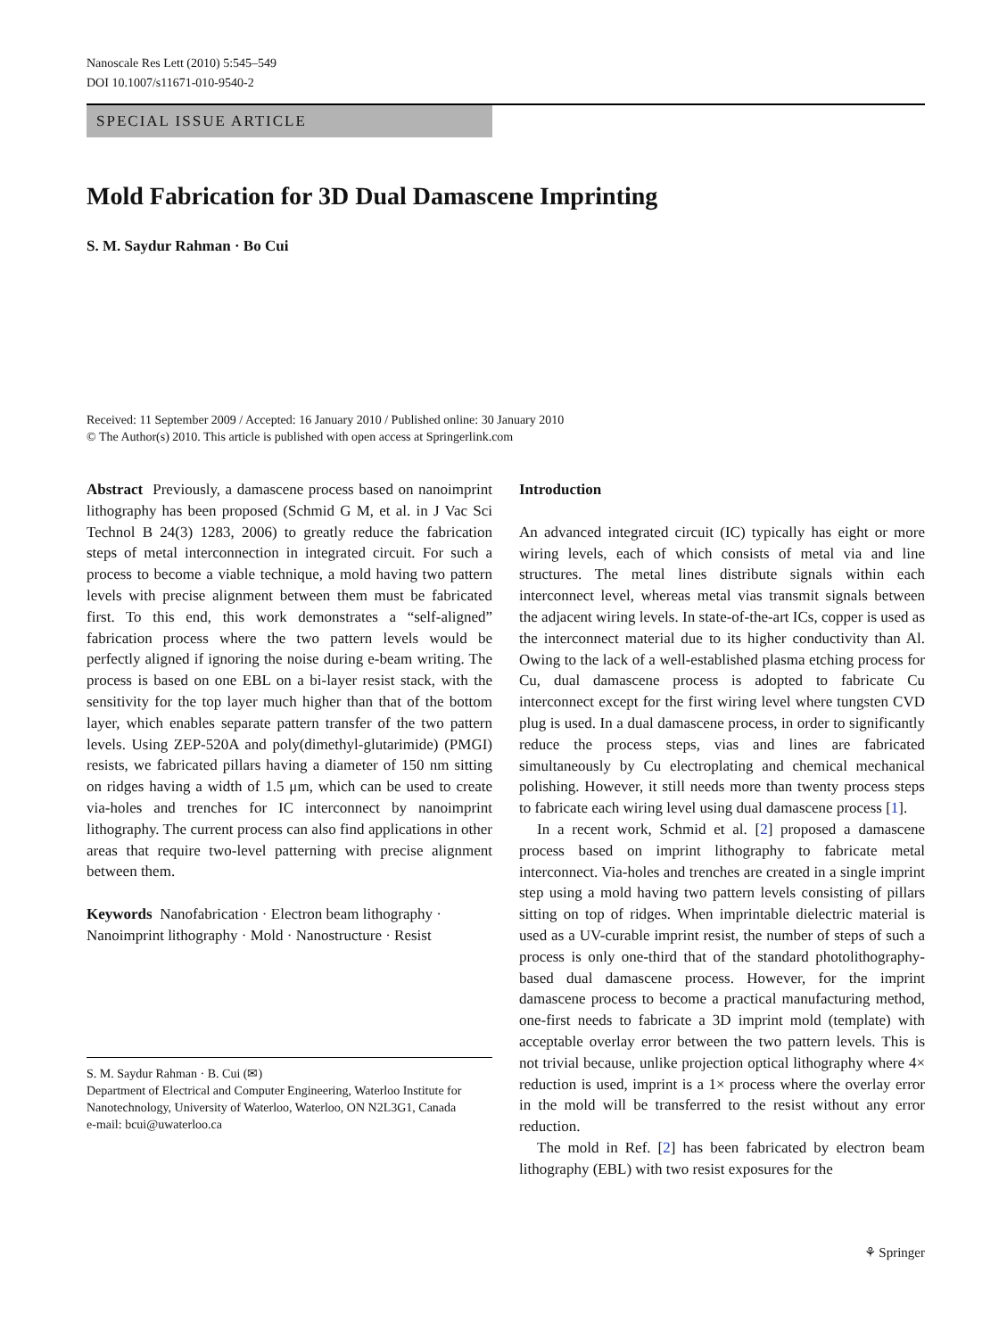Nanoscale Res Lett (2010) 5:545–549
DOI 10.1007/s11671-010-9540-2
SPECIAL ISSUE ARTICLE
Mold Fabrication for 3D Dual Damascene Imprinting
S. M. Saydur Rahman · Bo Cui
Received: 11 September 2009 / Accepted: 16 January 2010 / Published online: 30 January 2010
© The Author(s) 2010. This article is published with open access at Springerlink.com
Abstract Previously, a damascene process based on nanoimprint lithography has been proposed (Schmid G M, et al. in J Vac Sci Technol B 24(3) 1283, 2006) to greatly reduce the fabrication steps of metal interconnection in integrated circuit. For such a process to become a viable technique, a mold having two pattern levels with precise alignment between them must be fabricated first. To this end, this work demonstrates a “self-aligned” fabrication process where the two pattern levels would be perfectly aligned if ignoring the noise during e-beam writing. The process is based on one EBL on a bi-layer resist stack, with the sensitivity for the top layer much higher than that of the bottom layer, which enables separate pattern transfer of the two pattern levels. Using ZEP-520A and poly(dimethyl-glutarimide) (PMGI) resists, we fabricated pillars having a diameter of 150 nm sitting on ridges having a width of 1.5 μm, which can be used to create via-holes and trenches for IC interconnect by nanoimprint lithography. The current process can also find applications in other areas that require two-level patterning with precise alignment between them.
Keywords Nanofabrication · Electron beam lithography · Nanoimprint lithography · Mold · Nanostructure · Resist
S. M. Saydur Rahman · B. Cui (✉)
Department of Electrical and Computer Engineering, Waterloo Institute for Nanotechnology, University of Waterloo, Waterloo, ON N2L3G1, Canada
e-mail: bcui@uwaterloo.ca
Introduction
An advanced integrated circuit (IC) typically has eight or more wiring levels, each of which consists of metal via and line structures. The metal lines distribute signals within each interconnect level, whereas metal vias transmit signals between the adjacent wiring levels. In state-of-the-art ICs, copper is used as the interconnect material due to its higher conductivity than Al. Owing to the lack of a well-established plasma etching process for Cu, dual damascene process is adopted to fabricate Cu interconnect except for the first wiring level where tungsten CVD plug is used. In a dual damascene process, in order to significantly reduce the process steps, vias and lines are fabricated simultaneously by Cu electroplating and chemical mechanical polishing. However, it still needs more than twenty process steps to fabricate each wiring level using dual damascene process [1].
In a recent work, Schmid et al. [2] proposed a damascene process based on imprint lithography to fabricate metal interconnect. Via-holes and trenches are created in a single imprint step using a mold having two pattern levels consisting of pillars sitting on top of ridges. When imprintable dielectric material is used as a UV-curable imprint resist, the number of steps of such a process is only one-third that of the standard photolithography-based dual damascene process. However, for the imprint damascene process to become a practical manufacturing method, one-first needs to fabricate a 3D imprint mold (template) with acceptable overlay error between the two pattern levels. This is not trivial because, unlike projection optical lithography where 4× reduction is used, imprint is a 1× process where the overlay error in the mold will be transferred to the resist without any error reduction.
The mold in Ref. [2] has been fabricated by electron beam lithography (EBL) with two resist exposures for the
⚘ Springer